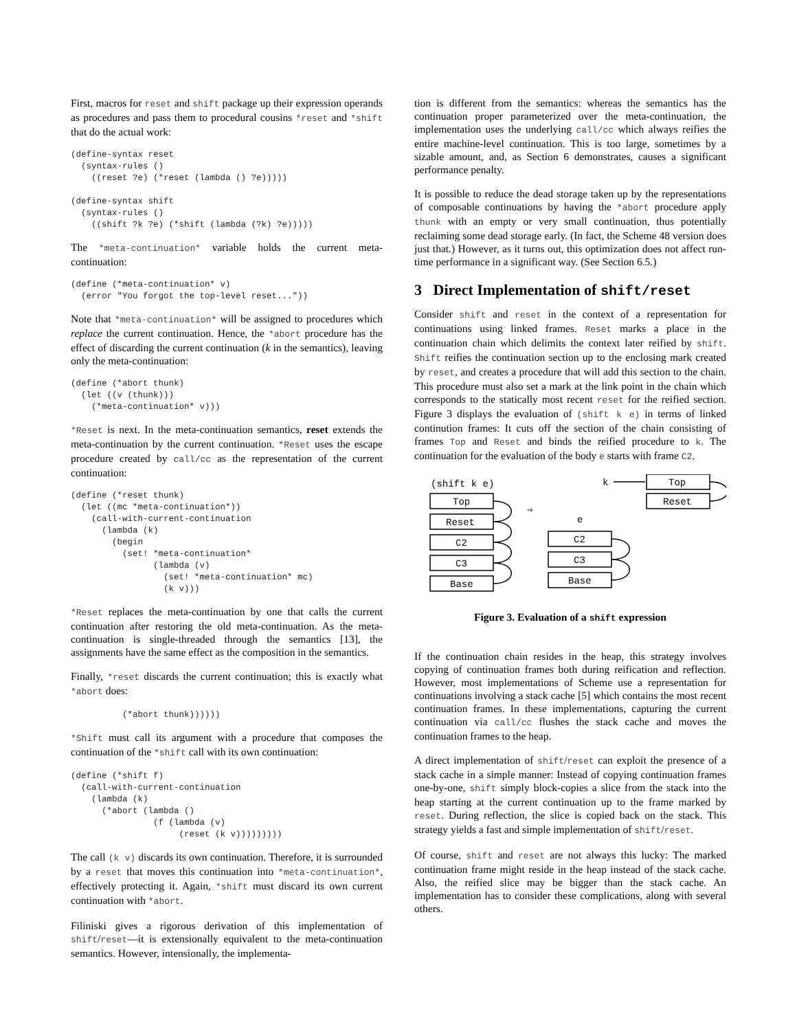First, macros for reset and shift package up their expression operands as procedures and pass them to procedural cousins *reset and *shift that do the actual work:
(define-syntax reset
  (syntax-rules ()
    ((reset ?e) (*reset (lambda () ?e)))))

(define-syntax shift
  (syntax-rules ()
    ((shift ?k ?e) (*shift (lambda (?k) ?e)))))
The *meta-continuation* variable holds the current meta-continuation:
(define (*meta-continuation* v)
  (error "You forgot the top-level reset..."))
Note that *meta-continuation* will be assigned to procedures which replace the current continuation. Hence, the *abort procedure has the effect of discarding the current continuation (k in the semantics), leaving only the meta-continuation:
(define (*abort thunk)
  (let ((v (thunk)))
    (*meta-continuation* v)))
*Reset is next. In the meta-continuation semantics, reset extends the meta-continuation by the current continuation. *Reset uses the escape procedure created by call/cc as the representation of the current continuation:
(define (*reset thunk)
  (let ((mc *meta-continuation*))
    (call-with-current-continuation
      (lambda (k)
        (begin
          (set! *meta-continuation*
                (lambda (v)
                  (set! *meta-continuation* mc)
                  (k v)))
*Reset replaces the meta-continuation by one that calls the current continuation after restoring the old meta-continuation. As the meta-continuation is single-threaded through the semantics [13], the assignments have the same effect as the composition in the semantics.
Finally, *reset discards the current continuation; this is exactly what *abort does:
          (*abort thunk))))))
*Shift must call its argument with a procedure that composes the continuation of the *shift call with its own continuation:
(define (*shift f)
  (call-with-current-continuation
    (lambda (k)
      (*abort (lambda ()
                (f (lambda (v)
                     (reset (k v)))))))))
The call (k v) discards its own continuation. Therefore, it is surrounded by a reset that moves this continuation into *meta-continuation*, effectively protecting it. Again, *shift must discard its own current continuation with *abort.
Filiniski gives a rigorous derivation of this implementation of shift/reset—it is extensionally equivalent to the meta-continuation semantics. However, intensionally, the implementa-
tion is different from the semantics: whereas the semantics has the continuation proper parameterized over the meta-continuation, the implementation uses the underlying call/cc which always reifies the entire machine-level continuation. This is too large, sometimes by a sizable amount, and, as Section 6 demonstrates, causes a significant performance penalty.
It is possible to reduce the dead storage taken up by the representations of composable continuations by having the *abort procedure apply thunk with an empty or very small continuation, thus potentially reclaiming some dead storage early. (In fact, the Scheme 48 version does just that.) However, as it turns out, this optimization does not affect run-time performance in a significant way. (See Section 6.5.)
3 Direct Implementation of shift/reset
Consider shift and reset in the context of a representation for continuations using linked frames. Reset marks a place in the continuation chain which delimits the context later reified by shift. Shift reifies the continuation section up to the enclosing mark created by reset, and creates a procedure that will add this section to the chain. This procedure must also set a mark at the link point in the chain which corresponds to the statically most recent reset for the reified section. Figure 3 displays the evaluation of (shift k e) in terms of linked continution frames: It cuts off the section of the chain consisting of frames Top and Reset and binds the reified procedure to k. The continuation for the evaluation of the body e starts with frame C2.
(shift k e)
Top
Reset
C2
C3
Base
⇒
e
k
C2
C3
Base
Top
Reset
Figure 3. Evaluation of a shift expression
If the continuation chain resides in the heap, this strategy involves copying of continuation frames both during reification and reflection. However, most implementations of Scheme use a representation for continuations involving a stack cache [5] which contains the most recent continuation frames. In these implementations, capturing the current continuation via call/cc flushes the stack cache and moves the continuation frames to the heap.
A direct implementation of shift/reset can exploit the presence of a stack cache in a simple manner: Instead of copying continuation frames one-by-one, shift simply block-copies a slice from the stack into the heap starting at the current continuation up to the frame marked by reset. During reflection, the slice is copied back on the stack. This strategy yields a fast and simple implementation of shift/reset.
Of course, shift and reset are not always this lucky: The marked continuation frame might reside in the heap instead of the stack cache. Also, the reified slice may be bigger than the stack cache. An implementation has to consider these complications, along with several others.